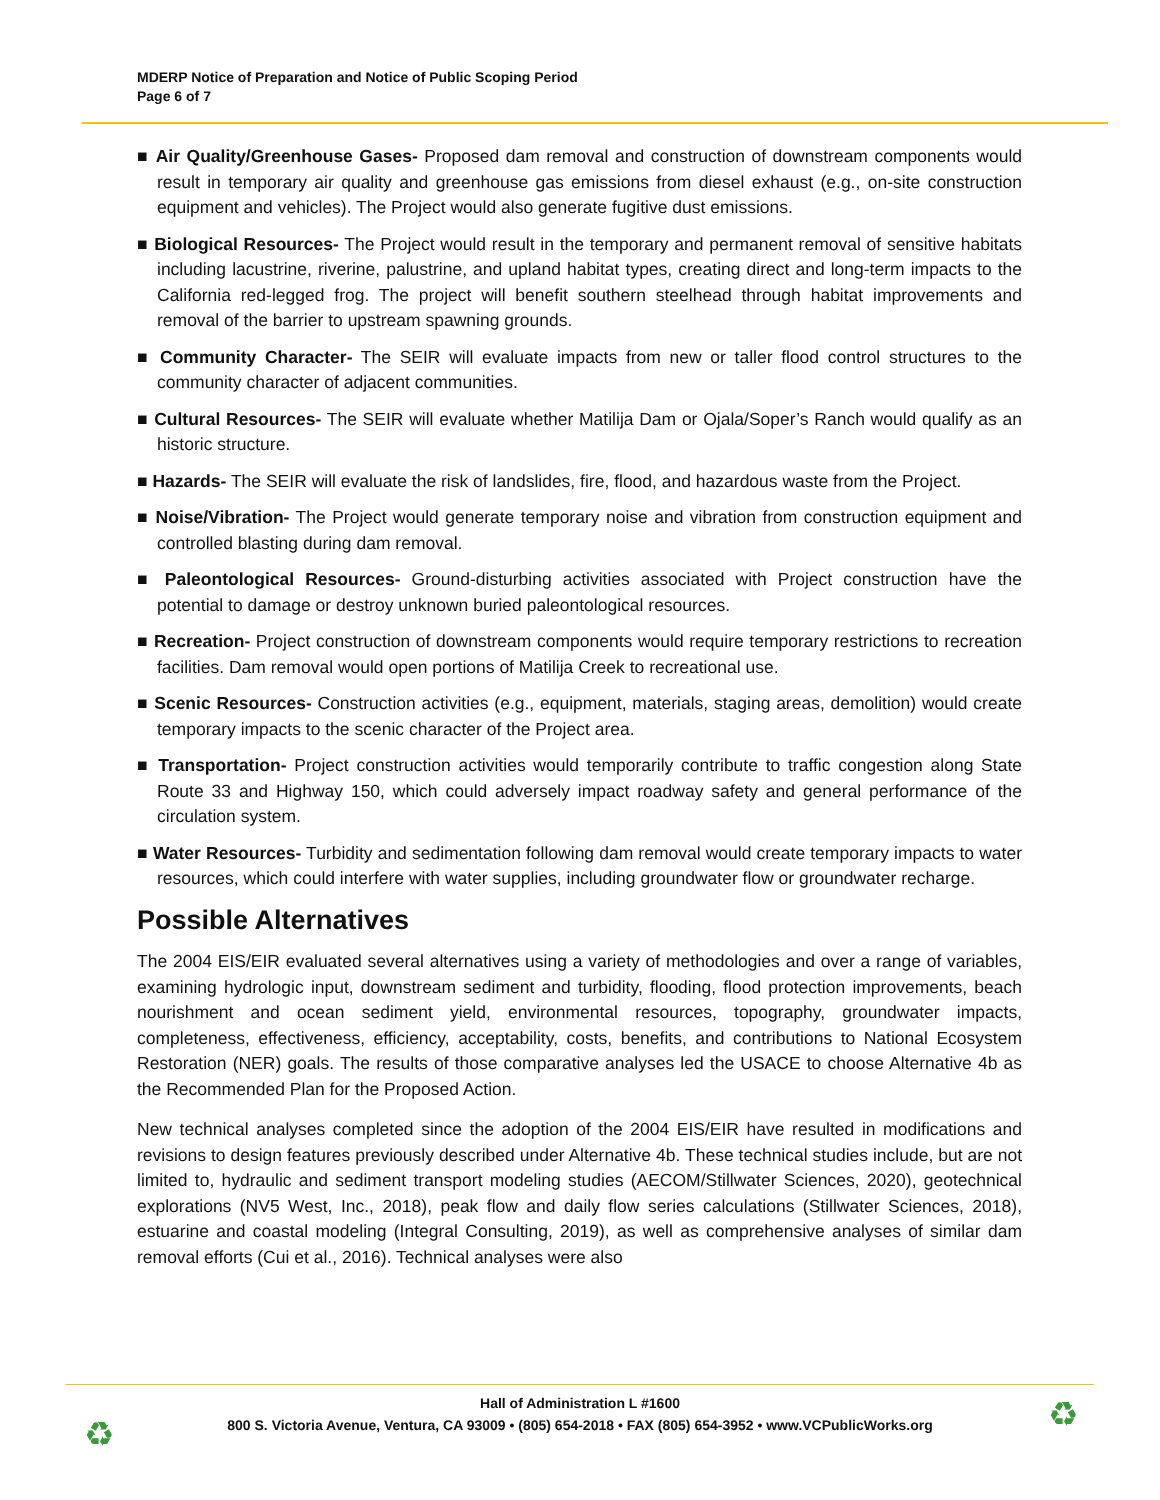MDERP Notice of Preparation and Notice of Public Scoping Period
Page 6 of 7
■ Air Quality/Greenhouse Gases- Proposed dam removal and construction of downstream components would result in temporary air quality and greenhouse gas emissions from diesel exhaust (e.g., on-site construction equipment and vehicles). The Project would also generate fugitive dust emissions.
■ Biological Resources- The Project would result in the temporary and permanent removal of sensitive habitats including lacustrine, riverine, palustrine, and upland habitat types, creating direct and long-term impacts to the California red-legged frog. The project will benefit southern steelhead through habitat improvements and removal of the barrier to upstream spawning grounds.
■ Community Character- The SEIR will evaluate impacts from new or taller flood control structures to the community character of adjacent communities.
■ Cultural Resources- The SEIR will evaluate whether Matilija Dam or Ojala/Soper’s Ranch would qualify as an historic structure.
■ Hazards- The SEIR will evaluate the risk of landslides, fire, flood, and hazardous waste from the Project.
■ Noise/Vibration- The Project would generate temporary noise and vibration from construction equipment and controlled blasting during dam removal.
■ Paleontological Resources- Ground-disturbing activities associated with Project construction have the potential to damage or destroy unknown buried paleontological resources.
■ Recreation- Project construction of downstream components would require temporary restrictions to recreation facilities. Dam removal would open portions of Matilija Creek to recreational use.
■ Scenic Resources- Construction activities (e.g., equipment, materials, staging areas, demolition) would create temporary impacts to the scenic character of the Project area.
■ Transportation- Project construction activities would temporarily contribute to traffic congestion along State Route 33 and Highway 150, which could adversely impact roadway safety and general performance of the circulation system.
■ Water Resources- Turbidity and sedimentation following dam removal would create temporary impacts to water resources, which could interfere with water supplies, including groundwater flow or groundwater recharge.
Possible Alternatives
The 2004 EIS/EIR evaluated several alternatives using a variety of methodologies and over a range of variables, examining hydrologic input, downstream sediment and turbidity, flooding, flood protection improvements, beach nourishment and ocean sediment yield, environmental resources, topography, groundwater impacts, completeness, effectiveness, efficiency, acceptability, costs, benefits, and contributions to National Ecosystem Restoration (NER) goals. The results of those comparative analyses led the USACE to choose Alternative 4b as the Recommended Plan for the Proposed Action.
New technical analyses completed since the adoption of the 2004 EIS/EIR have resulted in modifications and revisions to design features previously described under Alternative 4b. These technical studies include, but are not limited to, hydraulic and sediment transport modeling studies (AECOM/Stillwater Sciences, 2020), geotechnical explorations (NV5 West, Inc., 2018), peak flow and daily flow series calculations (Stillwater Sciences, 2018), estuarine and coastal modeling (Integral Consulting, 2019), as well as comprehensive analyses of similar dam removal efforts (Cui et al., 2016). Technical analyses were also
Hall of Administration L #1600
800 S. Victoria Avenue, Ventura, CA 93009 • (805) 654-2018 • FAX (805) 654-3952 • www.VCPublicWorks.org
♻ ♻